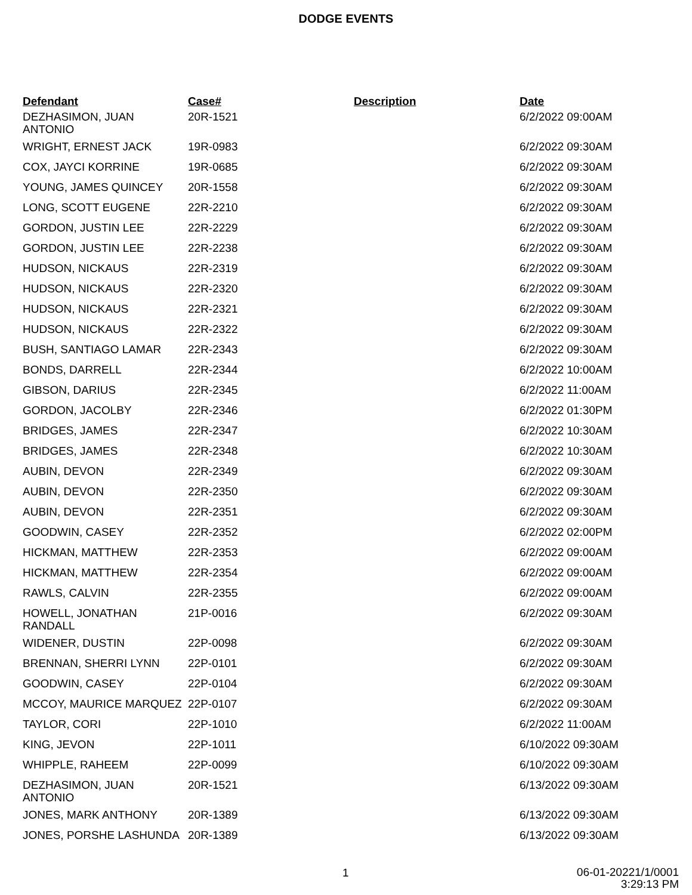DODGE EVENTS
| Defendant | Case# | Description | Date |
| --- | --- | --- | --- |
| DEZHASIMON, JUAN ANTONIO | 20R-1521 | | 6/2/2022 09:00AM |
| WRIGHT, ERNEST JACK | 19R-0983 | | 6/2/2022 09:30AM |
| COX, JAYCI KORRINE | 19R-0685 | | 6/2/2022 09:30AM |
| YOUNG, JAMES QUINCEY | 20R-1558 | | 6/2/2022 09:30AM |
| LONG, SCOTT EUGENE | 22R-2210 | | 6/2/2022 09:30AM |
| GORDON, JUSTIN LEE | 22R-2229 | | 6/2/2022 09:30AM |
| GORDON, JUSTIN LEE | 22R-2238 | | 6/2/2022 09:30AM |
| HUDSON, NICKAUS | 22R-2319 | | 6/2/2022 09:30AM |
| HUDSON, NICKAUS | 22R-2320 | | 6/2/2022 09:30AM |
| HUDSON, NICKAUS | 22R-2321 | | 6/2/2022 09:30AM |
| HUDSON, NICKAUS | 22R-2322 | | 6/2/2022 09:30AM |
| BUSH, SANTIAGO LAMAR | 22R-2343 | | 6/2/2022 09:30AM |
| BONDS, DARRELL | 22R-2344 | | 6/2/2022 10:00AM |
| GIBSON, DARIUS | 22R-2345 | | 6/2/2022 11:00AM |
| GORDON, JACOLBY | 22R-2346 | | 6/2/2022 01:30PM |
| BRIDGES, JAMES | 22R-2347 | | 6/2/2022 10:30AM |
| BRIDGES, JAMES | 22R-2348 | | 6/2/2022 10:30AM |
| AUBIN, DEVON | 22R-2349 | | 6/2/2022 09:30AM |
| AUBIN, DEVON | 22R-2350 | | 6/2/2022 09:30AM |
| AUBIN, DEVON | 22R-2351 | | 6/2/2022 09:30AM |
| GOODWIN, CASEY | 22R-2352 | | 6/2/2022 02:00PM |
| HICKMAN, MATTHEW | 22R-2353 | | 6/2/2022 09:00AM |
| HICKMAN, MATTHEW | 22R-2354 | | 6/2/2022 09:00AM |
| RAWLS, CALVIN | 22R-2355 | | 6/2/2022 09:00AM |
| HOWELL, JONATHAN RANDALL | 21P-0016 | | 6/2/2022 09:30AM |
| WIDENER, DUSTIN | 22P-0098 | | 6/2/2022 09:30AM |
| BRENNAN, SHERRI LYNN | 22P-0101 | | 6/2/2022 09:30AM |
| GOODWIN, CASEY | 22P-0104 | | 6/2/2022 09:30AM |
| MCCOY, MAURICE MARQUEZ | 22P-0107 | | 6/2/2022 09:30AM |
| TAYLOR, CORI | 22P-1010 | | 6/2/2022 11:00AM |
| KING, JEVON | 22P-1011 | | 6/10/2022 09:30AM |
| WHIPPLE, RAHEEM | 22P-0099 | | 6/10/2022 09:30AM |
| DEZHASIMON, JUAN ANTONIO | 20R-1521 | | 6/13/2022 09:30AM |
| JONES, MARK ANTHONY | 20R-1389 | | 6/13/2022 09:30AM |
| JONES, PORSHE LASHUNDA | 20R-1389 | | 6/13/2022 09:30AM |
1 06-01-20221/1/0001
3:29:13 PM